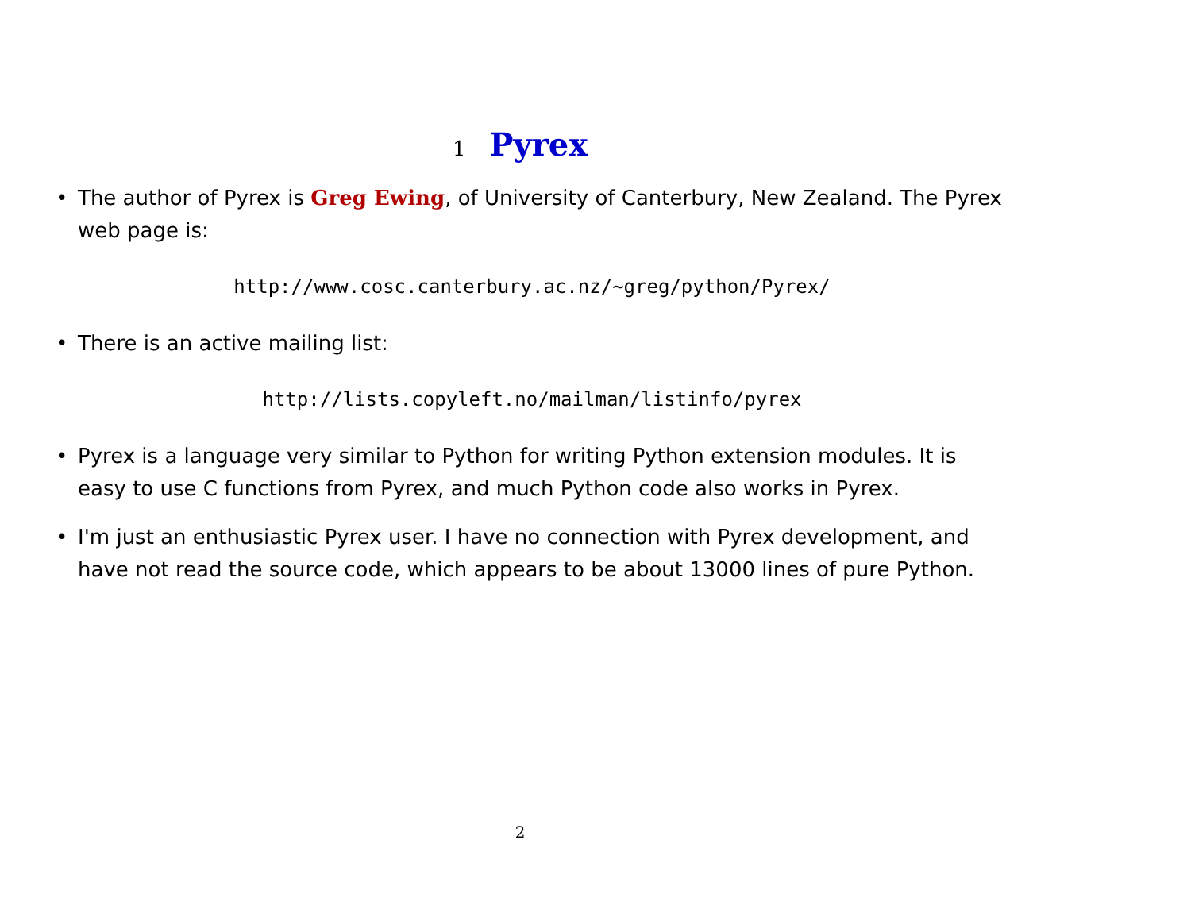1 Pyrex
• The author of Pyrex is Greg Ewing, of University of Canterbury, New Zealand. The Pyrex web page is:
http://www.cosc.canterbury.ac.nz/~greg/python/Pyrex/
• There is an active mailing list:
http://lists.copyleft.no/mailman/listinfo/pyrex
• Pyrex is a language very similar to Python for writing Python extension modules. It is easy to use C functions from Pyrex, and much Python code also works in Pyrex.
• I'm just an enthusiastic Pyrex user. I have no connection with Pyrex development, and have not read the source code, which appears to be about 13000 lines of pure Python.
2